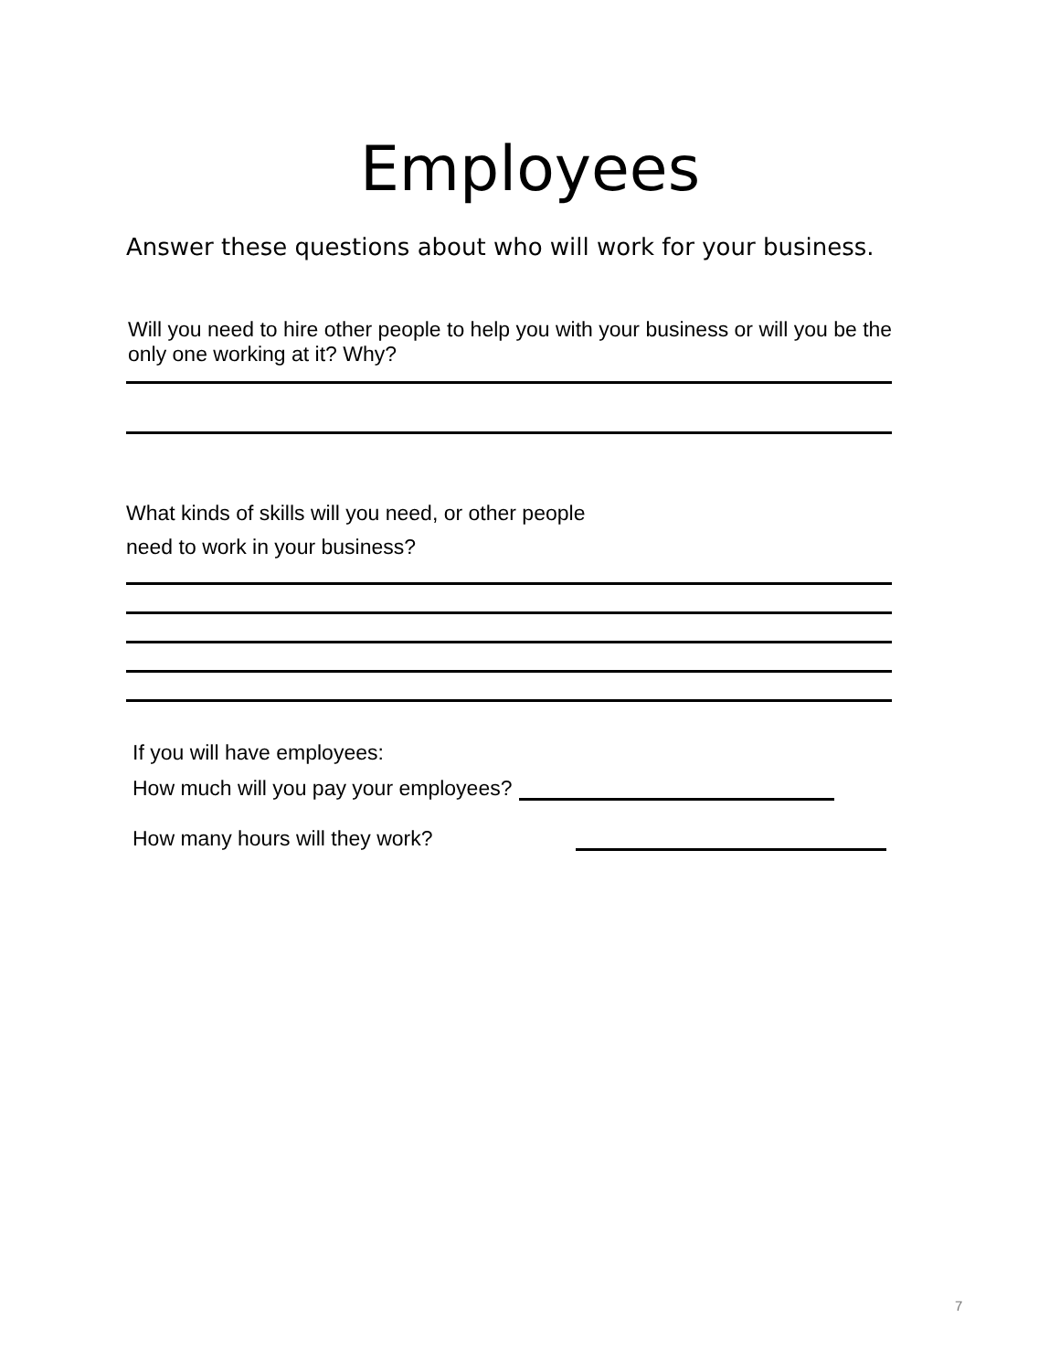Employees
Answer these questions about who will work for your business.
Will you need to hire other people to help you with your business or will you be the only one working at it? Why?
What kinds of skills will you need, or other people
need to work in your business?
If you will have employees:
How much will you pay your employees?
How many hours will they work?
7